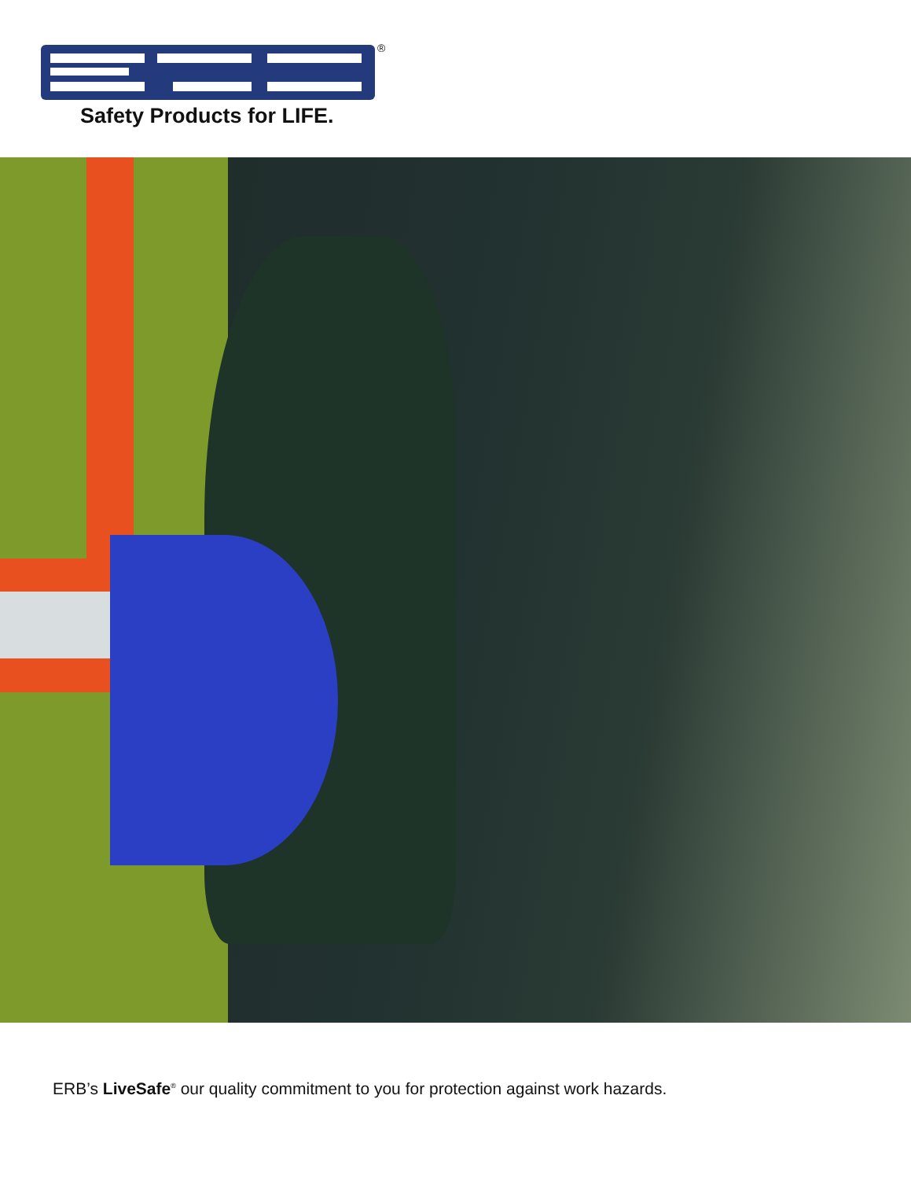®
Safety Products for LIFE.
ERB’s LiveSafe<sup>®</sup> our quality commitment to you for protection against work hazards.